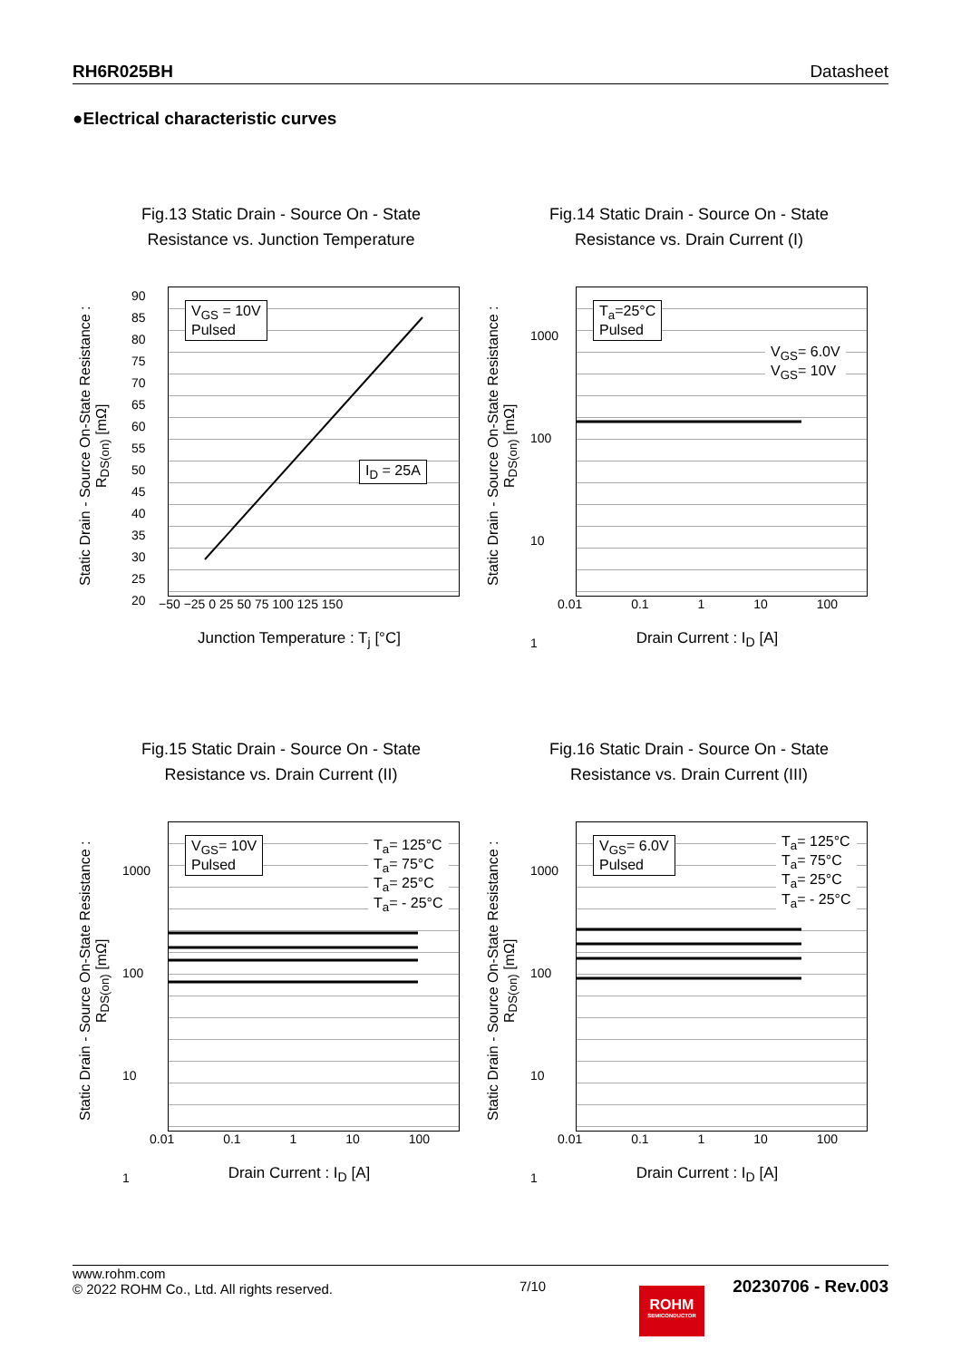RH6R025BH Datasheet
●Electrical characteristic curves
Fig.13 Static Drain - Source On - State
Resistance vs. Junction Temperature
Static Drain - Source On-State Resistance : R<sub>DS(on)</sub> [mΩ]
V<sub>GS</sub> = 10V
Pulsed
I<sub>D</sub> = 25A
−50 −25 0 25 50 75 100 125 150
Junction Temperature : T<sub>j</sub> [°C]
90
85
80
75
70
65
60
55
50
45
40
35
30
25
20
Fig.14 Static Drain - Source On - State
Resistance vs. Drain Current (I)
Static Drain - Source On-State Resistance : R<sub>DS(on)</sub> [mΩ]
T<sub>a</sub>=25°C
Pulsed
V<sub>GS</sub>= 6.0V
V<sub>GS</sub>= 10V
0.01 0.1 1 10 100
Drain Current : I<sub>D</sub> [A]
1000
100
10
1
Fig.15 Static Drain - Source On - State
Resistance vs. Drain Current (II)
Static Drain - Source On-State Resistance : R<sub>DS(on)</sub> [mΩ]
V<sub>GS</sub>= 10V
Pulsed
T<sub>a</sub>= 125°C
T<sub>a</sub>= 75°C
T<sub>a</sub>= 25°C
T<sub>a</sub>= - 25°C
0.01 0.1 1 10 100
Drain Current : I<sub>D</sub> [A]
1000
100
10
1
Fig.16 Static Drain - Source On - State
Resistance vs. Drain Current (III)
Static Drain - Source On-State Resistance : R<sub>DS(on)</sub> [mΩ]
V<sub>GS</sub>= 6.0V
Pulsed
T<sub>a</sub>= 125°C
T<sub>a</sub>= 75°C
T<sub>a</sub>= 25°C
T<sub>a</sub>= - 25°C
0.01 0.1 1 10 100
Drain Current : I<sub>D</sub> [A]
1000
100
10
1
www.rohm.com
© 2022 ROHM Co., Ltd. All rights reserved.
7/10
20230706 - Rev.003
ROHM
SEMICONDUCTOR